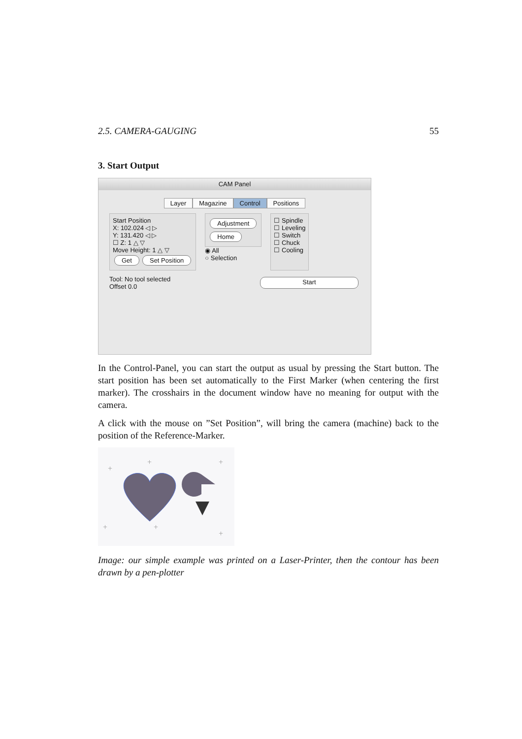2.5. CAMERA-GAUGING 55
3. Start Output
CAM Panel
Layer Magazine Control Positions
Start Position
X: 102.024 ◁ ▷
Y: 131.420 ◁ ▷
☐ Z: 1 △ ▽
Move Height: 1 △ ▽
Get Set Position
Adjustment
Home
◉ All
○ Selection
☐ Spindle
☐ Leveling
☐ Switch
☐ Chuck
☐ Cooling
Tool: No tool selected
Offset 0.0
Start
In the Control-Panel, you can start the output as usual by pressing the Start button. The start position has been set automatically to the First Marker (when centering the first marker). The crosshairs in the document window have no meaning for output with the camera.
A click with the mouse on ”Set Position”, will bring the camera (machine) back to the position of the Reference-Marker.
+
+
+
+
+
+
Image: our simple example was printed on a Laser-Printer, then the contour has been drawn by a pen-plotter